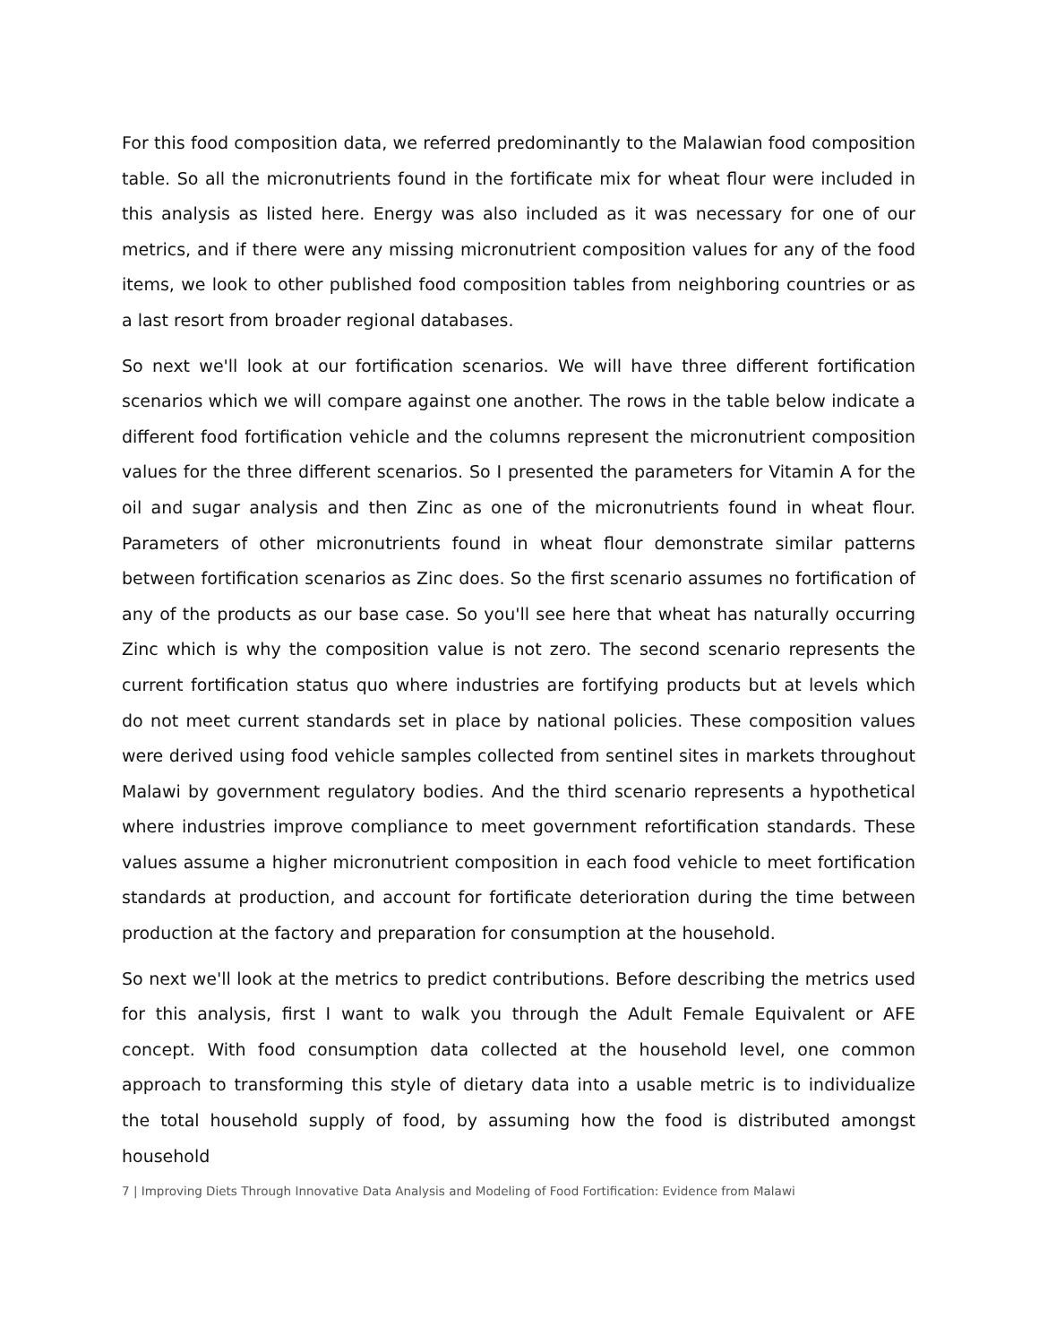For this food composition data, we referred predominantly to the Malawian food composition table. So all the micronutrients found in the fortificate mix for wheat flour were included in this analysis as listed here. Energy was also included as it was necessary for one of our metrics, and if there were any missing micronutrient composition values for any of the food items, we look to other published food composition tables from neighboring countries or as a last resort from broader regional databases.
So next we'll look at our fortification scenarios. We will have three different fortification scenarios which we will compare against one another. The rows in the table below indicate a different food fortification vehicle and the columns represent the micronutrient composition values for the three different scenarios. So I presented the parameters for Vitamin A for the oil and sugar analysis and then Zinc as one of the micronutrients found in wheat flour. Parameters of other micronutrients found in wheat flour demonstrate similar patterns between fortification scenarios as Zinc does. So the first scenario assumes no fortification of any of the products as our base case. So you'll see here that wheat has naturally occurring Zinc which is why the composition value is not zero. The second scenario represents the current fortification status quo where industries are fortifying products but at levels which do not meet current standards set in place by national policies. These composition values were derived using food vehicle samples collected from sentinel sites in markets throughout Malawi by government regulatory bodies. And the third scenario represents a hypothetical where industries improve compliance to meet government refortification standards. These values assume a higher micronutrient composition in each food vehicle to meet fortification standards at production, and account for fortificate deterioration during the time between production at the factory and preparation for consumption at the household.
So next we'll look at the metrics to predict contributions. Before describing the metrics used for this analysis, first I want to walk you through the Adult Female Equivalent or AFE concept. With food consumption data collected at the household level, one common approach to transforming this style of dietary data into a usable metric is to individualize the total household supply of food, by assuming how the food is distributed amongst household
7 | Improving Diets Through Innovative Data Analysis and Modeling of Food Fortification: Evidence from Malawi